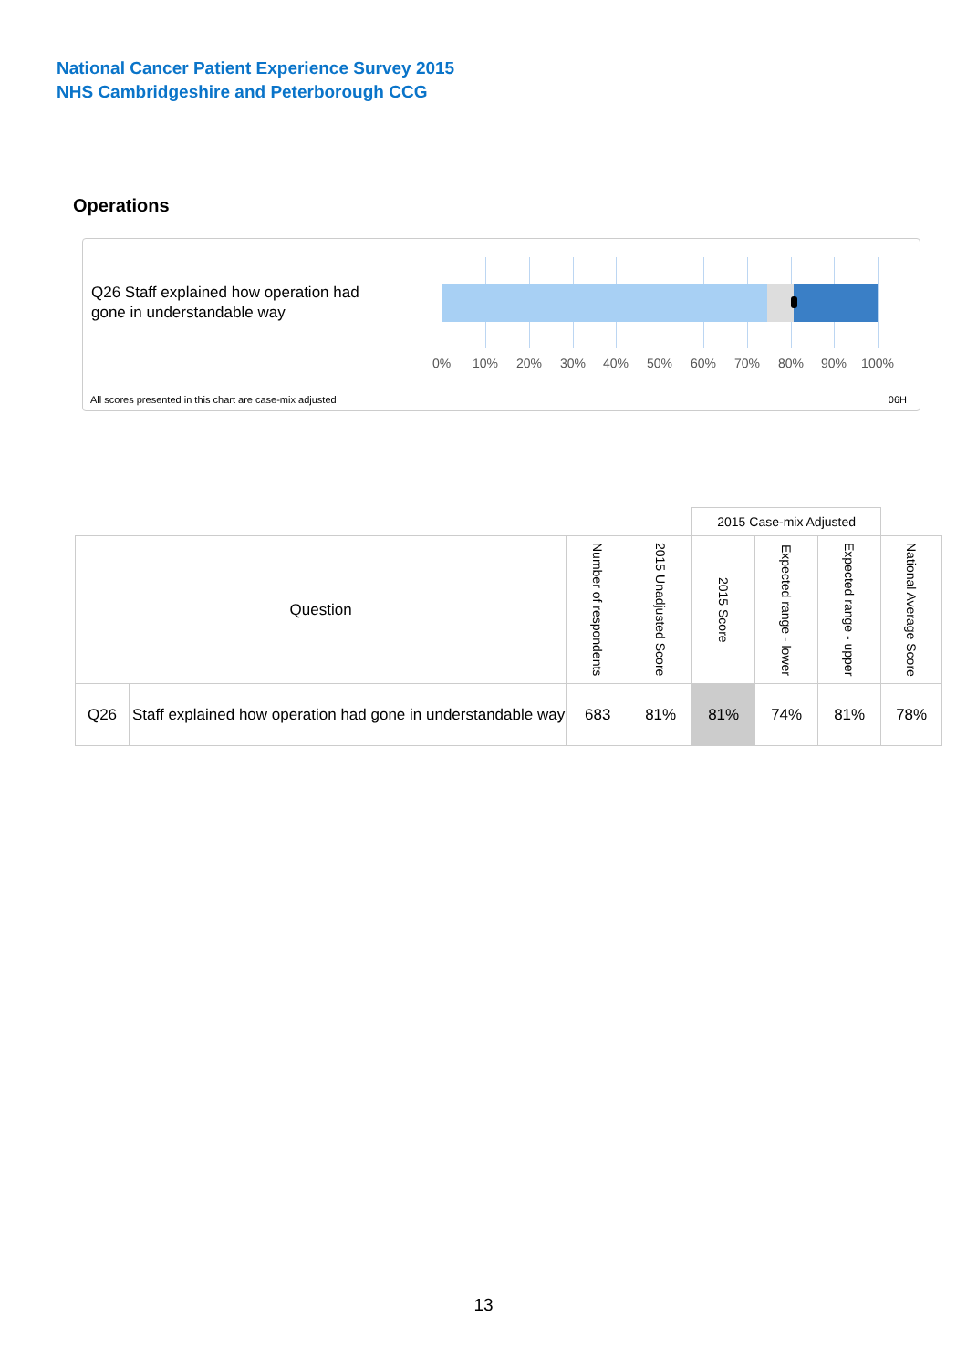National Cancer Patient Experience Survey 2015
NHS Cambridgeshire and Peterborough CCG
Operations
Q26 Staff explained how operation had gone in understandable way
0% 10% 20% 30% 40% 50% 60% 70% 80% 90% 100%
All scores presented in this chart are case-mix adjusted
06H
| | | | | 2015 Case-mix Adjusted | | | |
| Question | | Number of respondents | 2015 Unadjusted Score | 2015 Score | Expected range - lower | Expected range - upper | National Average Score |
| Q26 | Staff explained how operation had gone in understandable way | 683 | 81% | 81% | 74% | 81% | 78% |
13